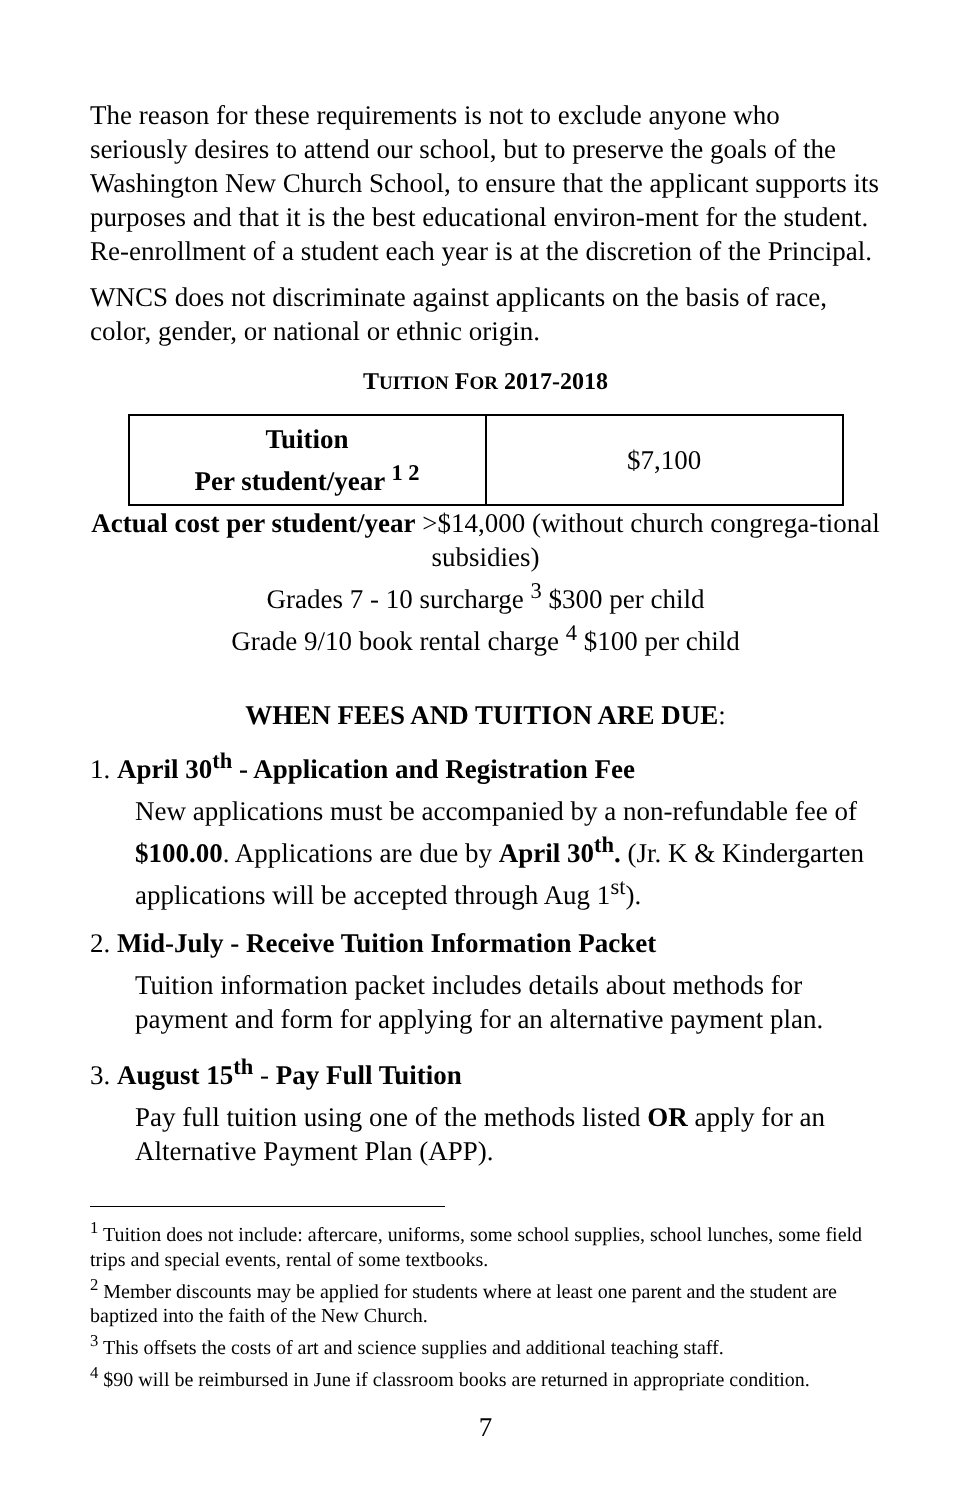The reason for these requirements is not to exclude anyone who seriously desires to attend our school, but to preserve the goals of the Washington New Church School, to ensure that the applicant supports its purposes and that it is the best educational environ-ment for the student. Re-enrollment of a student each year is at the discretion of the Principal.
WNCS does not discriminate against applicants on the basis of race, color, gender, or national or ethnic origin.
TUITION FOR 2017-2018
| Tuition Per student/year <sup>1 2</sup> | $7,100 |
Actual cost per student/year >$14,000 (without church congrega-tional subsidies)
Grades 7 - 10 surcharge <sup>3</sup> $300 per child
Grade 9/10 book rental charge <sup>4</sup> $100 per child
WHEN FEES AND TUITION ARE DUE:
1. April 30<sup>th</sup> - Application and Registration Fee
New applications must be accompanied by a non-refundable fee of $100.00. Applications are due by April 30<sup>th</sup>. (Jr. K & Kindergarten applications will be accepted through Aug 1<sup>st</sup>).
2. Mid-July - Receive Tuition Information Packet
Tuition information packet includes details about methods for payment and form for applying for an alternative payment plan.
3. August 15<sup>th</sup> - Pay Full Tuition
Pay full tuition using one of the methods listed OR apply for an Alternative Payment Plan (APP).
<sup>1</sup> Tuition does not include: aftercare, uniforms, some school supplies, school lunches, some field trips and special events, rental of some textbooks.
<sup>2</sup> Member discounts may be applied for students where at least one parent and the student are baptized into the faith of the New Church.
<sup>3</sup> This offsets the costs of art and science supplies and additional teaching staff.
<sup>4</sup> $90 will be reimbursed in June if classroom books are returned in appropriate condition.
7